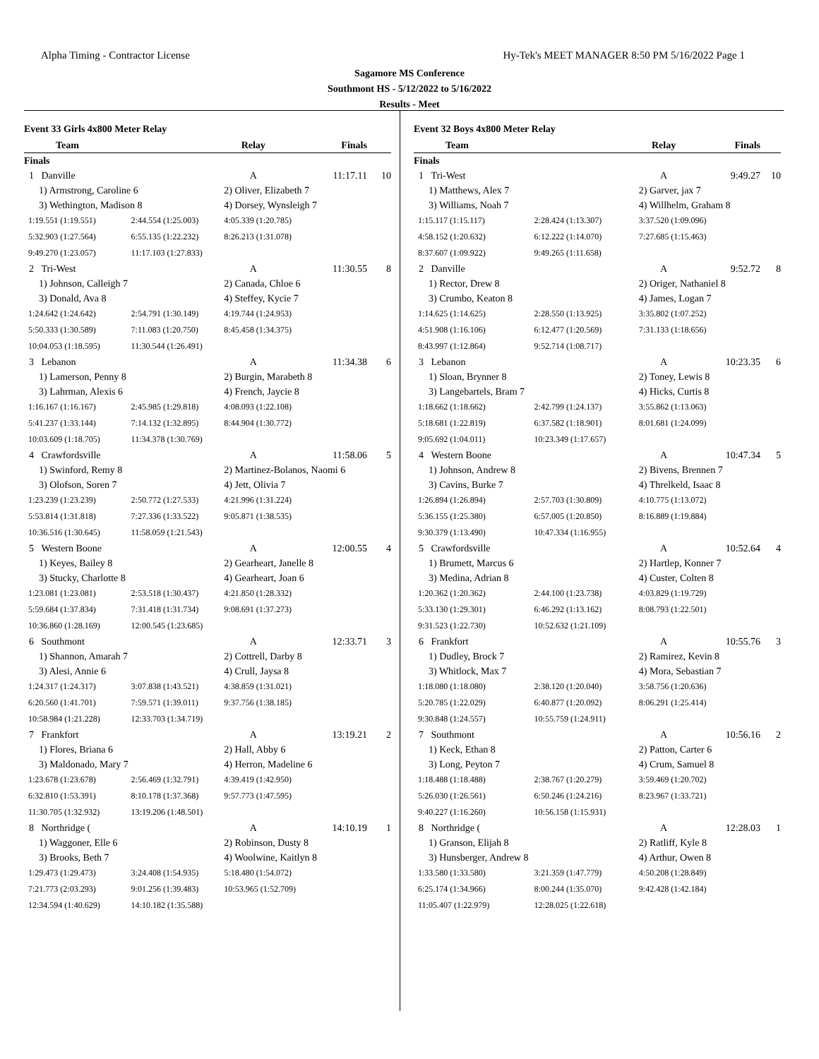Alpha Timing - Contractor License Hy-Tek's MEET MANAGER 8:50 PM 5/16/2022 Page 1
Sagamore MS Conference
Southmont HS - 5/12/2022 to 5/16/2022
Results - Meet
Event 33 Girls 4x800 Meter Relay
| Team | | Relay | Finals | |
| --- | --- | --- | --- | --- |
| Finals | | | | |
| 1 Danville | | A | 11:17.11 | 10 |
| 1) Armstrong, Caroline 6 | | 2) Oliver, Elizabeth 7 | | |
| 3) Wethington, Madison 8 | | 4) Dorsey, Wynsleigh 7 | | |
| 1:19.551 (1:19.551) | 2:44.554 (1:25.003) | 4:05.339 (1:20.785) | | |
| 5:32.903 (1:27.564) | 6:55.135 (1:22.232) | 8:26.213 (1:31.078) | | |
| 9:49.270 (1:23.057) | 11:17.103 (1:27.833) | | | |
| 2 Tri-West | | A | 11:30.55 | 8 |
| 1) Johnson, Calleigh 7 | | 2) Canada, Chloe 6 | | |
| 3) Donald, Ava 8 | | 4) Steffey, Kycie 7 | | |
| 1:24.642 (1:24.642) | 2:54.791 (1:30.149) | 4:19.744 (1:24.953) | | |
| 5:50.333 (1:30.589) | 7:11.083 (1:20.750) | 8:45.458 (1:34.375) | | |
| 10:04.053 (1:18.595) | 11:30.544 (1:26.491) | | | |
| 3 Lebanon | | A | 11:34.38 | 6 |
| 1) Lamerson, Penny 8 | | 2) Burgin, Marabeth 8 | | |
| 3) Lahrman, Alexis 6 | | 4) French, Jaycie 8 | | |
| 1:16.167 (1:16.167) | 2:45.985 (1:29.818) | 4:08.093 (1:22.108) | | |
| 5:41.237 (1:33.144) | 7:14.132 (1:32.895) | 8:44.904 (1:30.772) | | |
| 10:03.609 (1:18.705) | 11:34.378 (1:30.769) | | | |
| 4 Crawfordsville | | A | 11:58.06 | 5 |
| 1) Swinford, Remy 8 | | 2) Martinez-Bolanos, Naomi 6 | | |
| 3) Olofson, Soren 7 | | 4) Jett, Olivia 7 | | |
| 1:23.239 (1:23.239) | 2:50.772 (1:27.533) | 4:21.996 (1:31.224) | | |
| 5:53.814 (1:31.818) | 7:27.336 (1:33.522) | 9:05.871 (1:38.535) | | |
| 10:36.516 (1:30.645) | 11:58.059 (1:21.543) | | | |
| 5 Western Boone | | A | 12:00.55 | 4 |
| 1) Keyes, Bailey 8 | | 2) Gearheart, Janelle 8 | | |
| 3) Stucky, Charlotte 8 | | 4) Gearheart, Joan 6 | | |
| 1:23.081 (1:23.081) | 2:53.518 (1:30.437) | 4:21.850 (1:28.332) | | |
| 5:59.684 (1:37.834) | 7:31.418 (1:31.734) | 9:08.691 (1:37.273) | | |
| 10:36.860 (1:28.169) | 12:00.545 (1:23.685) | | | |
| 6 Southmont | | A | 12:33.71 | 3 |
| 1) Shannon, Amarah 7 | | 2) Cottrell, Darby 8 | | |
| 3) Alesi, Annie 6 | | 4) Crull, Jaysa 8 | | |
| 1:24.317 (1:24.317) | 3:07.838 (1:43.521) | 4:38.859 (1:31.021) | | |
| 6:20.560 (1:41.701) | 7:59.571 (1:39.011) | 9:37.756 (1:38.185) | | |
| 10:58.984 (1:21.228) | 12:33.703 (1:34.719) | | | |
| 7 Frankfort | | A | 13:19.21 | 2 |
| 1) Flores, Briana 6 | | 2) Hall, Abby 6 | | |
| 3) Maldonado, Mary 7 | | 4) Herron, Madeline 6 | | |
| 1:23.678 (1:23.678) | 2:56.469 (1:32.791) | 4:39.419 (1:42.950) | | |
| 6:32.810 (1:53.391) | 8:10.178 (1:37.368) | 9:57.773 (1:47.595) | | |
| 11:30.705 (1:32.932) | 13:19.206 (1:48.501) | | | |
| 8 Northridge ( | | A | 14:10.19 | 1 |
| 1) Waggoner, Elle 6 | | 2) Robinson, Dusty 8 | | |
| 3) Brooks, Beth 7 | | 4) Woolwine, Kaitlyn 8 | | |
| 1:29.473 (1:29.473) | 3:24.408 (1:54.935) | 5:18.480 (1:54.072) | | |
| 7:21.773 (2:03.293) | 9:01.256 (1:39.483) | 10:53.965 (1:52.709) | | |
| 12:34.594 (1:40.629) | 14:10.182 (1:35.588) | | | |
Event 32 Boys 4x800 Meter Relay
| Team | | Relay | Finals | |
| --- | --- | --- | --- | --- |
| Finals | | | | |
| 1 Tri-West | | A | 9:49.27 | 10 |
| 1) Matthews, Alex 7 | | 2) Garver, jax 7 | | |
| 3) Williams, Noah 7 | | 4) Willhelm, Graham 8 | | |
| 1:15.117 (1:15.117) | 2:28.424 (1:13.307) | 3:37.520 (1:09.096) | | |
| 4:58.152 (1:20.632) | 6:12.222 (1:14.070) | 7:27.685 (1:15.463) | | |
| 8:37.607 (1:09.922) | 9:49.265 (1:11.658) | | | |
| 2 Danville | | A | 9:52.72 | 8 |
| 1) Rector, Drew 8 | | 2) Origer, Nathaniel 8 | | |
| 3) Crumbo, Keaton 8 | | 4) James, Logan 7 | | |
| 1:14.625 (1:14.625) | 2:28.550 (1:13.925) | 3:35.802 (1:07.252) | | |
| 4:51.908 (1:16.106) | 6:12.477 (1:20.569) | 7:31.133 (1:18.656) | | |
| 8:43.997 (1:12.864) | 9:52.714 (1:08.717) | | | |
| 3 Lebanon | | A | 10:23.35 | 6 |
| 1) Sloan, Brynner 8 | | 2) Toney, Lewis 8 | | |
| 3) Langebartels, Bram 7 | | 4) Hicks, Curtis 8 | | |
| 1:18.662 (1:18.662) | 2:42.799 (1:24.137) | 3:55.862 (1:13.063) | | |
| 5:18.681 (1:22.819) | 6:37.582 (1:18.901) | 8:01.681 (1:24.099) | | |
| 9:05.692 (1:04.011) | 10:23.349 (1:17.657) | | | |
| 4 Western Boone | | A | 10:47.34 | 5 |
| 1) Johnson, Andrew 8 | | 2) Bivens, Brennen 7 | | |
| 3) Cavins, Burke 7 | | 4) Threlkeld, Isaac 8 | | |
| 1:26.894 (1:26.894) | 2:57.703 (1:30.809) | 4:10.775 (1:13.072) | | |
| 5:36.155 (1:25.380) | 6:57.005 (1:20.850) | 8:16.889 (1:19.884) | | |
| 9:30.379 (1:13.490) | 10:47.334 (1:16.955) | | | |
| 5 Crawfordsville | | A | 10:52.64 | 4 |
| 1) Brumett, Marcus 6 | | 2) Hartlep, Konner 7 | | |
| 3) Medina, Adrian 8 | | 4) Custer, Colten 8 | | |
| 1:20.362 (1:20.362) | 2:44.100 (1:23.738) | 4:03.829 (1:19.729) | | |
| 5:33.130 (1:29.301) | 6:46.292 (1:13.162) | 8:08.793 (1:22.501) | | |
| 9:31.523 (1:22.730) | 10:52.632 (1:21.109) | | | |
| 6 Frankfort | | A | 10:55.76 | 3 |
| 1) Dudley, Brock 7 | | 2) Ramirez, Kevin 8 | | |
| 3) Whitlock, Max 7 | | 4) Mora, Sebastian 7 | | |
| 1:18.080 (1:18.080) | 2:38.120 (1:20.040) | 3:58.756 (1:20.636) | | |
| 5:20.785 (1:22.029) | 6:40.877 (1:20.092) | 8:06.291 (1:25.414) | | |
| 9:30.848 (1:24.557) | 10:55.759 (1:24.911) | | | |
| 7 Southmont | | A | 10:56.16 | 2 |
| 1) Keck, Ethan 8 | | 2) Patton, Carter 6 | | |
| 3) Long, Peyton 7 | | 4) Crum, Samuel 8 | | |
| 1:18.488 (1:18.488) | 2:38.767 (1:20.279) | 3:59.469 (1:20.702) | | |
| 5:26.030 (1:26.561) | 6:50.246 (1:24.216) | 8:23.967 (1:33.721) | | |
| 9:40.227 (1:16.260) | 10:56.158 (1:15.931) | | | |
| 8 Northridge ( | | A | 12:28.03 | 1 |
| 1) Granson, Elijah 8 | | 2) Ratliff, Kyle 8 | | |
| 3) Hunsberger, Andrew 8 | | 4) Arthur, Owen 8 | | |
| 1:33.580 (1:33.580) | 3:21.359 (1:47.779) | 4:50.208 (1:28.849) | | |
| 6:25.174 (1:34.966) | 8:00.244 (1:35.070) | 9:42.428 (1:42.184) | | |
| 11:05.407 (1:22.979) | 12:28.025 (1:22.618) | | | |